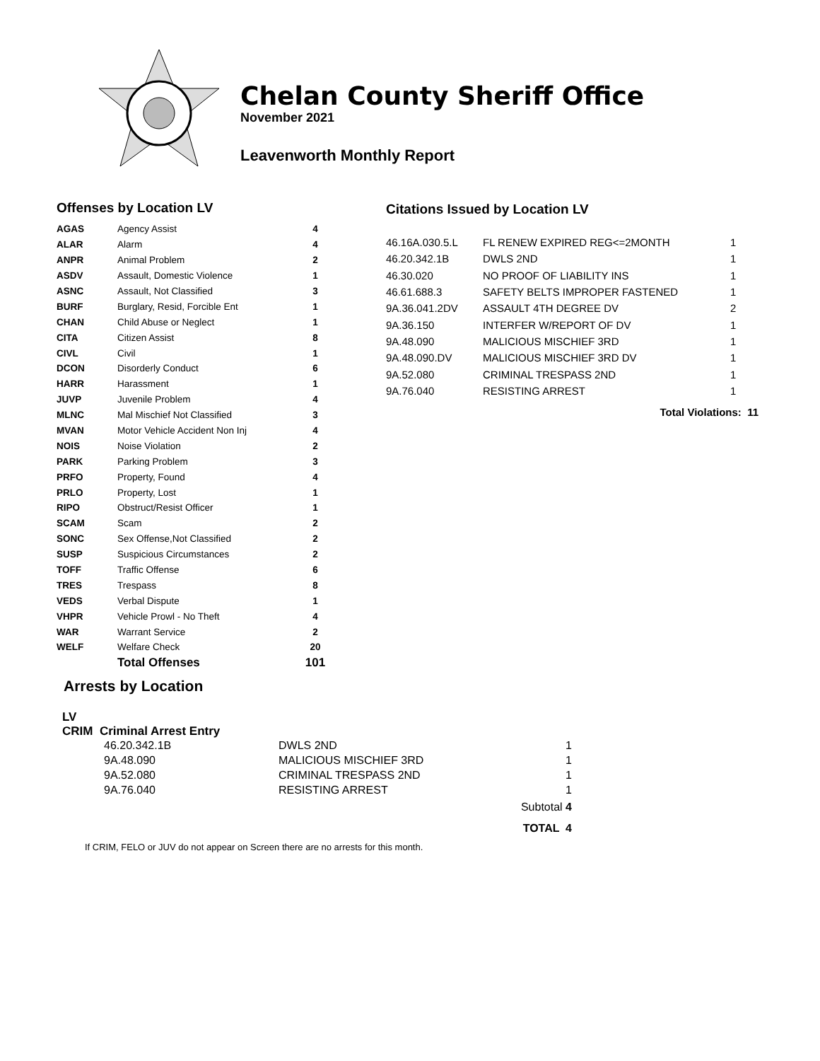Chelan County Sheriff Office
November 2021
Leavenworth Monthly Report
Offenses by Location LV
| AGAS | Agency Assist | 4 |
| ALAR | Alarm | 4 |
| ANPR | Animal Problem | 2 |
| ASDV | Assault, Domestic Violence | 1 |
| ASNC | Assault, Not Classified | 3 |
| BURF | Burglary, Resid, Forcible Ent | 1 |
| CHAN | Child Abuse or Neglect | 1 |
| CITA | Citizen Assist | 8 |
| CIVL | Civil | 1 |
| DCON | Disorderly Conduct | 6 |
| HARR | Harassment | 1 |
| JUVP | Juvenile Problem | 4 |
| MLNC | Mal Mischief Not Classified | 3 |
| MVAN | Motor Vehicle Accident Non Inj | 4 |
| NOIS | Noise Violation | 2 |
| PARK | Parking Problem | 3 |
| PRFO | Property, Found | 4 |
| PRLO | Property, Lost | 1 |
| RIPO | Obstruct/Resist Officer | 1 |
| SCAM | Scam | 2 |
| SONC | Sex Offense,Not Classified | 2 |
| SUSP | Suspicious Circumstances | 2 |
| TOFF | Traffic Offense | 6 |
| TRES | Trespass | 8 |
| VEDS | Verbal Dispute | 1 |
| VHPR | Vehicle Prowl - No Theft | 4 |
| WAR | Warrant Service | 2 |
| WELF | Welfare Check | 20 |
| | Total Offenses | 101 |
Citations Issued by Location LV
| 46.16A.030.5.L | FL RENEW EXPIRED REG<=2MONTH | 1 |
| 46.20.342.1B | DWLS 2ND | 1 |
| 46.30.020 | NO PROOF OF LIABILITY INS | 1 |
| 46.61.688.3 | SAFETY BELTS IMPROPER FASTENED | 1 |
| 9A.36.041.2DV | ASSAULT 4TH DEGREE DV | 2 |
| 9A.36.150 | INTERFER W/REPORT OF DV | 1 |
| 9A.48.090 | MALICIOUS MISCHIEF 3RD | 1 |
| 9A.48.090.DV | MALICIOUS MISCHIEF 3RD DV | 1 |
| 9A.52.080 | CRIMINAL TRESPASS 2ND | 1 |
| 9A.76.040 | RESISTING ARREST | 1 |
Total Violations: 11
Arrests by Location
LV
CRIM Criminal Arrest Entry
| 46.20.342.1B | DWLS 2ND | 1 |
| 9A.48.090 | MALICIOUS MISCHIEF 3RD | 1 |
| 9A.52.080 | CRIMINAL TRESPASS 2ND | 1 |
| 9A.76.040 | RESISTING ARREST | 1 |
| | | Subtotal 4 |
| | | TOTAL 4 |
If CRIM, FELO or JUV do not appear on Screen there are no arrests for this month.